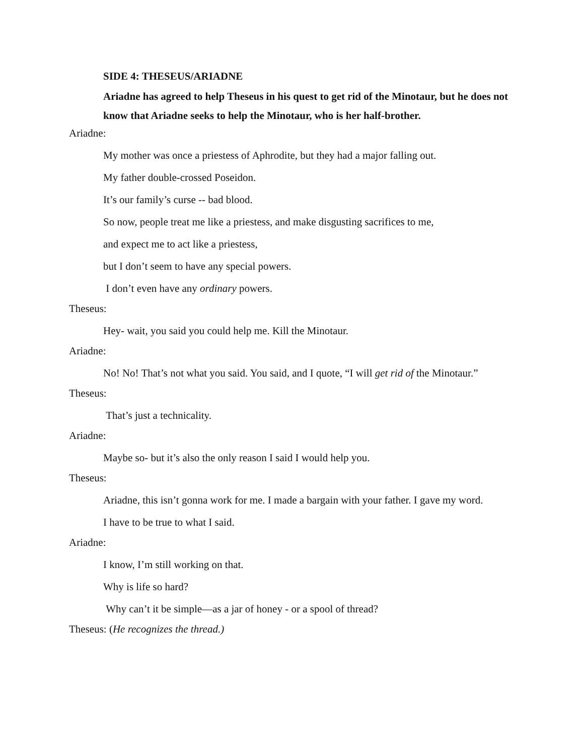SIDE 4: THESEUS/ARIADNE
Ariadne has agreed to help Theseus in his quest to get rid of the Minotaur, but he does not know that Ariadne seeks to help the Minotaur, who is her half-brother.
Ariadne:
My mother was once a priestess of Aphrodite, but they had a major falling out.
My father double-crossed Poseidon.
It’s our family’s curse -- bad blood.
So now, people treat me like a priestess, and make disgusting sacrifices to me,
and expect me to act like a priestess,
but I don’t seem to have any special powers.
I don’t even have any ordinary powers.
Theseus:
Hey- wait, you said you could help me. Kill the Minotaur.
Ariadne:
No! No! That’s not what you said. You said, and I quote, “I will get rid of the Minotaur.”
Theseus:
That’s just a technicality.
Ariadne:
Maybe so- but it’s also the only reason I said I would help you.
Theseus:
Ariadne, this isn’t gonna work for me. I made a bargain with your father. I gave my word.
I have to be true to what I said.
Ariadne:
I know, I’m still working on that.
Why is life so hard?
Why can’t it be simple—as a jar of honey - or a spool of thread?
Theseus: (He recognizes the thread.)